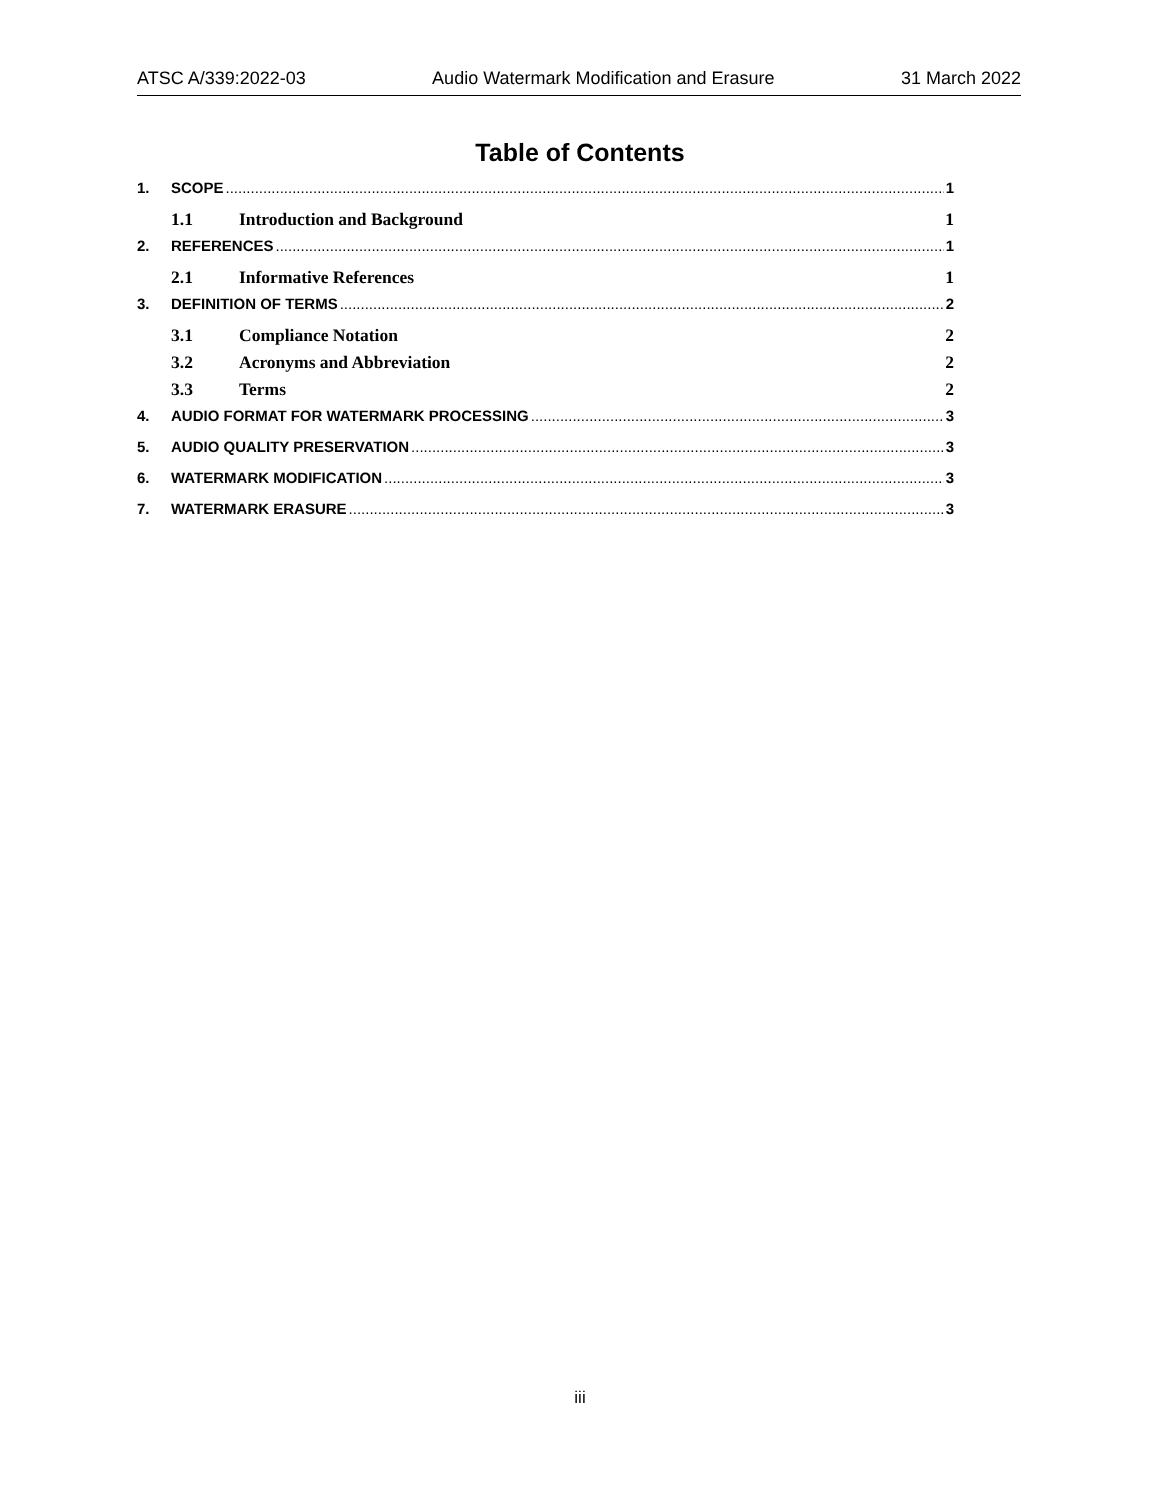ATSC A/339:2022-03 Audio Watermark Modification and Erasure 31 March 2022
Table of Contents
1. SCOPE 1
1.1 Introduction and Background 1
2. REFERENCES 1
2.1 Informative References 1
3. DEFINITION OF TERMS 2
3.1 Compliance Notation 2
3.2 Acronyms and Abbreviation 2
3.3 Terms 2
4. AUDIO FORMAT FOR WATERMARK PROCESSING 3
5. AUDIO QUALITY PRESERVATION 3
6. WATERMARK MODIFICATION 3
7. WATERMARK ERASURE 3
iii